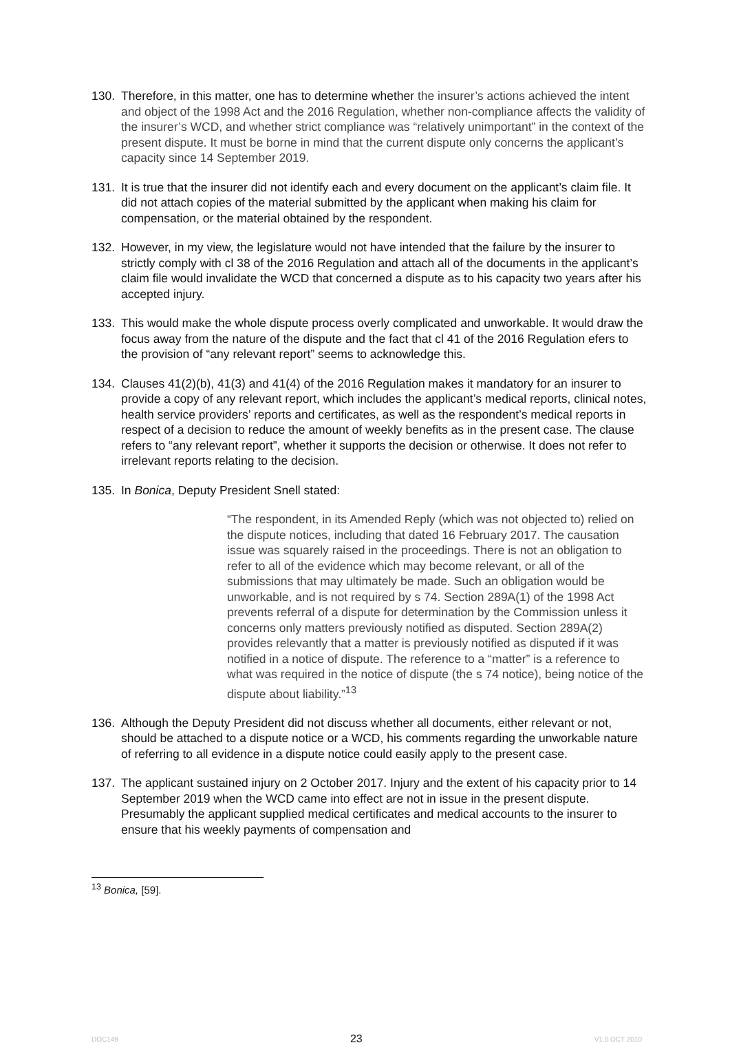130. Therefore, in this matter, one has to determine whether the insurer’s actions achieved the intent and object of the 1998 Act and the 2016 Regulation, whether non-compliance affects the validity of the insurer’s WCD, and whether strict compliance was “relatively unimportant” in the context of the present dispute. It must be borne in mind that the current dispute only concerns the applicant’s capacity since 14 September 2019.
131. It is true that the insurer did not identify each and every document on the applicant’s claim file. It did not attach copies of the material submitted by the applicant when making his claim for compensation, or the material obtained by the respondent.
132. However, in my view, the legislature would not have intended that the failure by the insurer to strictly comply with cl 38 of the 2016 Regulation and attach all of the documents in the applicant’s claim file would invalidate the WCD that concerned a dispute as to his capacity two years after his accepted injury.
133. This would make the whole dispute process overly complicated and unworkable. It would draw the focus away from the nature of the dispute and the fact that cl 41 of the 2016 Regulation efers to the provision of “any relevant report” seems to acknowledge this.
134. Clauses 41(2)(b), 41(3) and 41(4) of the 2016 Regulation makes it mandatory for an insurer to provide a copy of any relevant report, which includes the applicant’s medical reports, clinical notes, health service providers’ reports and certificates, as well as the respondent’s medical reports in respect of a decision to reduce the amount of weekly benefits as in the present case. The clause refers to “any relevant report”, whether it supports the decision or otherwise. It does not refer to irrelevant reports relating to the decision.
135. In Bonica, Deputy President Snell stated:
“The respondent, in its Amended Reply (which was not objected to) relied on the dispute notices, including that dated 16 February 2017. The causation issue was squarely raised in the proceedings. There is not an obligation to refer to all of the evidence which may become relevant, or all of the submissions that may ultimately be made. Such an obligation would be unworkable, and is not required by s 74. Section 289A(1) of the 1998 Act prevents referral of a dispute for determination by the Commission unless it concerns only matters previously notified as disputed. Section 289A(2) provides relevantly that a matter is previously notified as disputed if it was notified in a notice of dispute. The reference to a “matter” is a reference to what was required in the notice of dispute (the s 74 notice), being notice of the dispute about liability.”<sup>13</sup>
136. Although the Deputy President did not discuss whether all documents, either relevant or not, should be attached to a dispute notice or a WCD, his comments regarding the unworkable nature of referring to all evidence in a dispute notice could easily apply to the present case.
137. The applicant sustained injury on 2 October 2017. Injury and the extent of his capacity prior to 14 September 2019 when the WCD came into effect are not in issue in the present dispute. Presumably the applicant supplied medical certificates and medical accounts to the insurer to ensure that his weekly payments of compensation and
<sup>13</sup> Bonica, [59].
DOC149 23 V1.0 OCT 2010